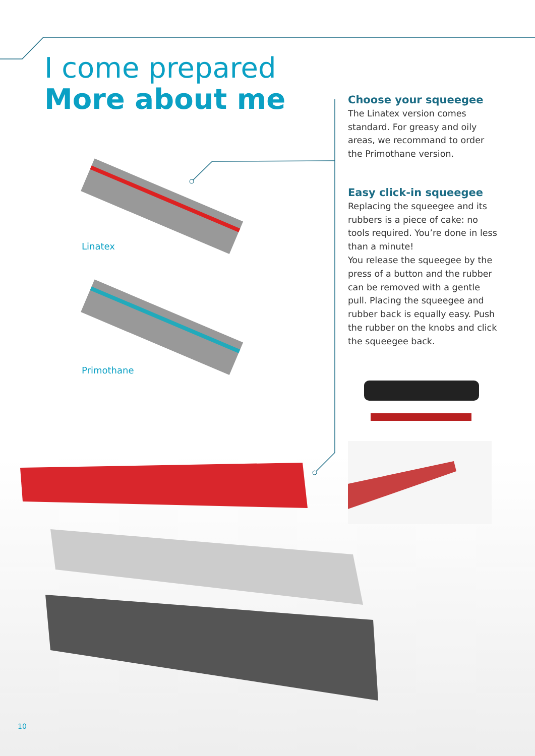I come prepared
More about me
Linatex
Primothane
Choose your squeegee
The Linatex version comes standard. For greasy and oily areas, we recommand to order the Primothane version.
Easy click-in squeegee
Replacing the squeegee and its rubbers is a piece of cake: no tools required. You’re done in less than a minute!
You release the squeegee by the press of a button and the rubber can be removed with a gentle pull. Placing the squeegee and rubber back is equally easy. Push the rubber on the knobs and click the squeegee back.
10